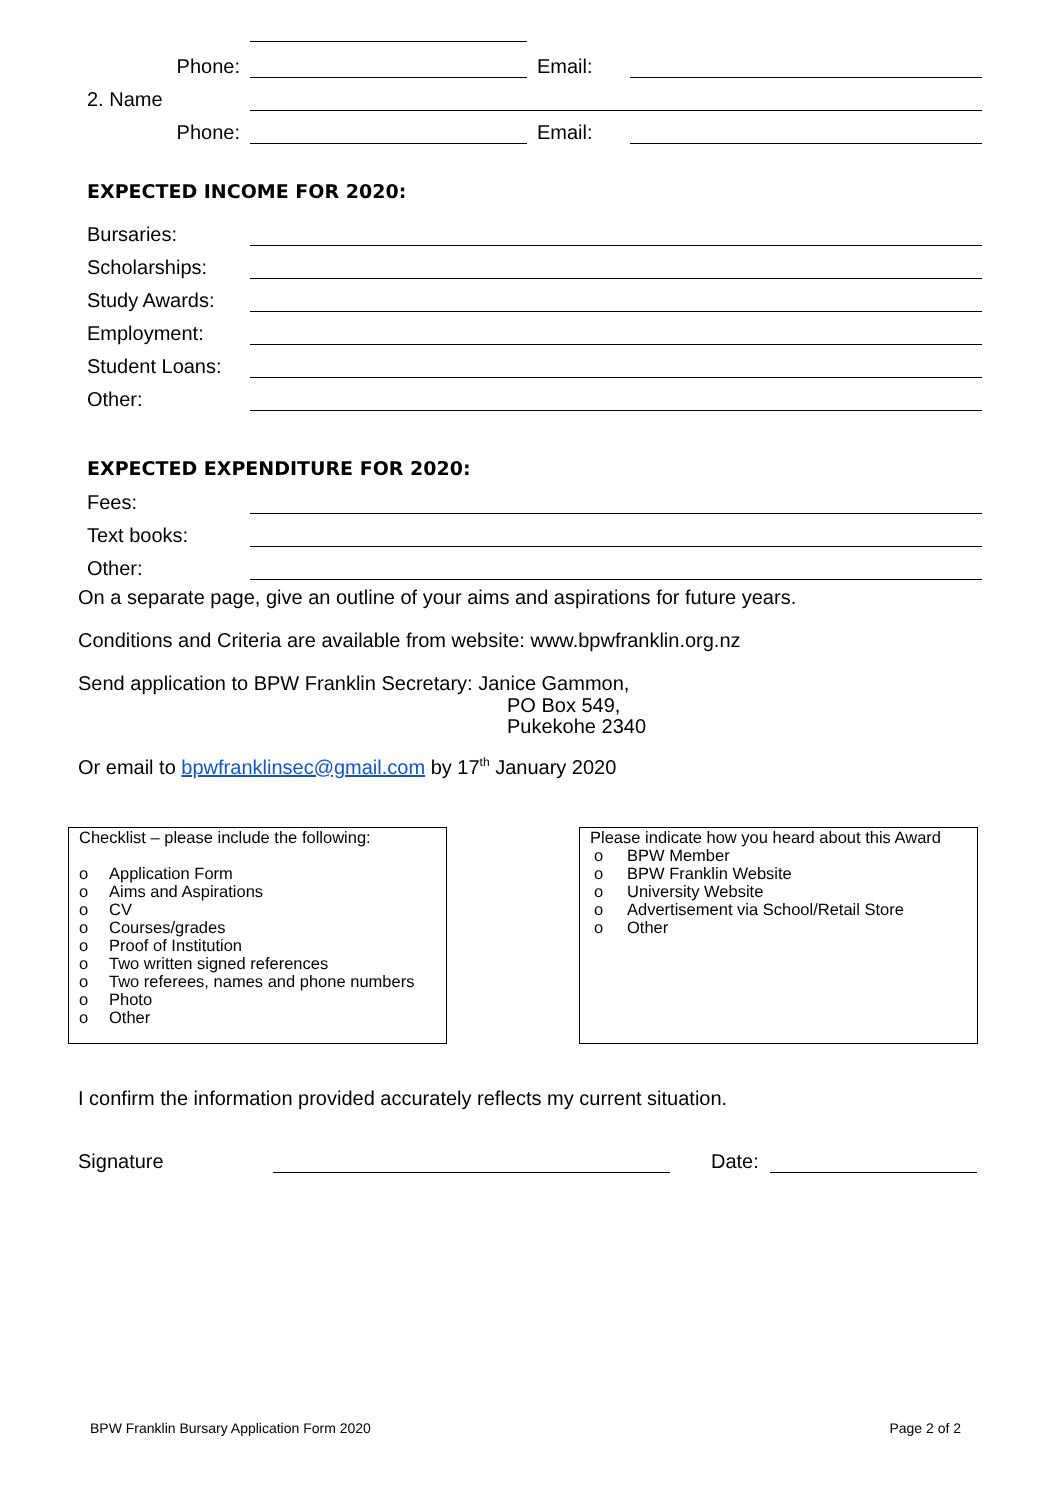Phone: Email:
2. Name
Phone: Email:
EXPECTED INCOME FOR 2020:
Bursaries:
Scholarships:
Study Awards:
Employment:
Student Loans:
Other:
EXPECTED EXPENDITURE FOR 2020:
Fees:
Text books:
Other:
On a separate page, give an outline of your aims and aspirations for future years.
Conditions and Criteria are available from website: www.bpwfranklin.org.nz
Send application to BPW Franklin Secretary: Janice Gammon,
PO Box 549,
Pukekohe 2340
Or email to bpwfranklinsec@gmail.com by 17<sup>th</sup> January 2020
Checklist – please include the following:
o Application Form
o Aims and Aspirations
o CV
o Courses/grades
o Proof of Institution
o Two written signed references
o Two referees, names and phone numbers
o Photo
o Other
Please indicate how you heard about this Award
o BPW Member
o BPW Franklin Website
o University Website
o Advertisement via School/Retail Store
o Other
I confirm the information provided accurately reflects my current situation.
Signature Date:
BPW Franklin Bursary Application Form 2020 Page 2 of 2